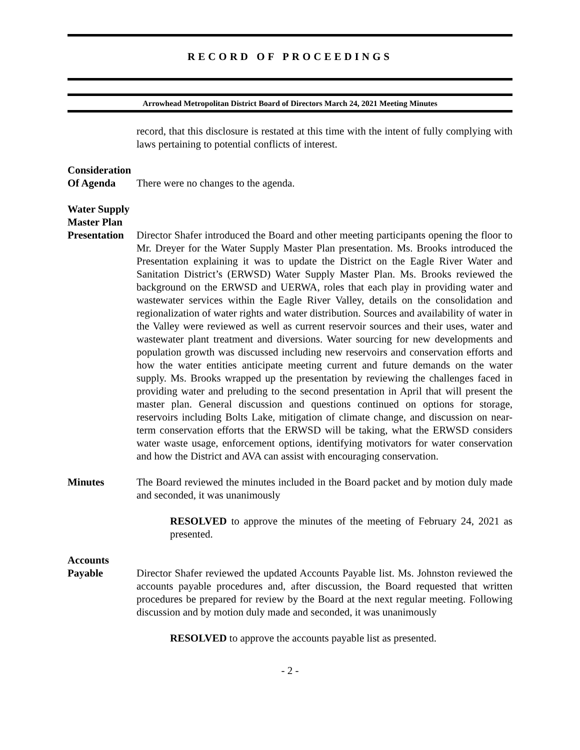RECORD OF PROCEEDINGS
Arrowhead Metropolitan District Board of Directors March 24, 2021 Meeting Minutes
record, that this disclosure is restated at this time with the intent of fully complying with laws pertaining to potential conflicts of interest.
Consideration
Of Agenda
There were no changes to the agenda.
Water Supply
Master Plan
Presentation
Director Shafer introduced the Board and other meeting participants opening the floor to Mr. Dreyer for the Water Supply Master Plan presentation. Ms. Brooks introduced the Presentation explaining it was to update the District on the Eagle River Water and Sanitation District’s (ERWSD) Water Supply Master Plan. Ms. Brooks reviewed the background on the ERWSD and UERWA, roles that each play in providing water and wastewater services within the Eagle River Valley, details on the consolidation and regionalization of water rights and water distribution. Sources and availability of water in the Valley were reviewed as well as current reservoir sources and their uses, water and wastewater plant treatment and diversions. Water sourcing for new developments and population growth was discussed including new reservoirs and conservation efforts and how the water entities anticipate meeting current and future demands on the water supply. Ms. Brooks wrapped up the presentation by reviewing the challenges faced in providing water and preluding to the second presentation in April that will present the master plan. General discussion and questions continued on options for storage, reservoirs including Bolts Lake, mitigation of climate change, and discussion on near-term conservation efforts that the ERWSD will be taking, what the ERWSD considers water waste usage, enforcement options, identifying motivators for water conservation and how the District and AVA can assist with encouraging conservation.
Minutes The Board reviewed the minutes included in the Board packet and by motion duly made and seconded, it was unanimously
RESOLVED to approve the minutes of the meeting of February 24, 2021 as presented.
Accounts
Payable
Director Shafer reviewed the updated Accounts Payable list. Ms. Johnston reviewed the accounts payable procedures and, after discussion, the Board requested that written procedures be prepared for review by the Board at the next regular meeting. Following discussion and by motion duly made and seconded, it was unanimously
RESOLVED to approve the accounts payable list as presented.
- 2 -